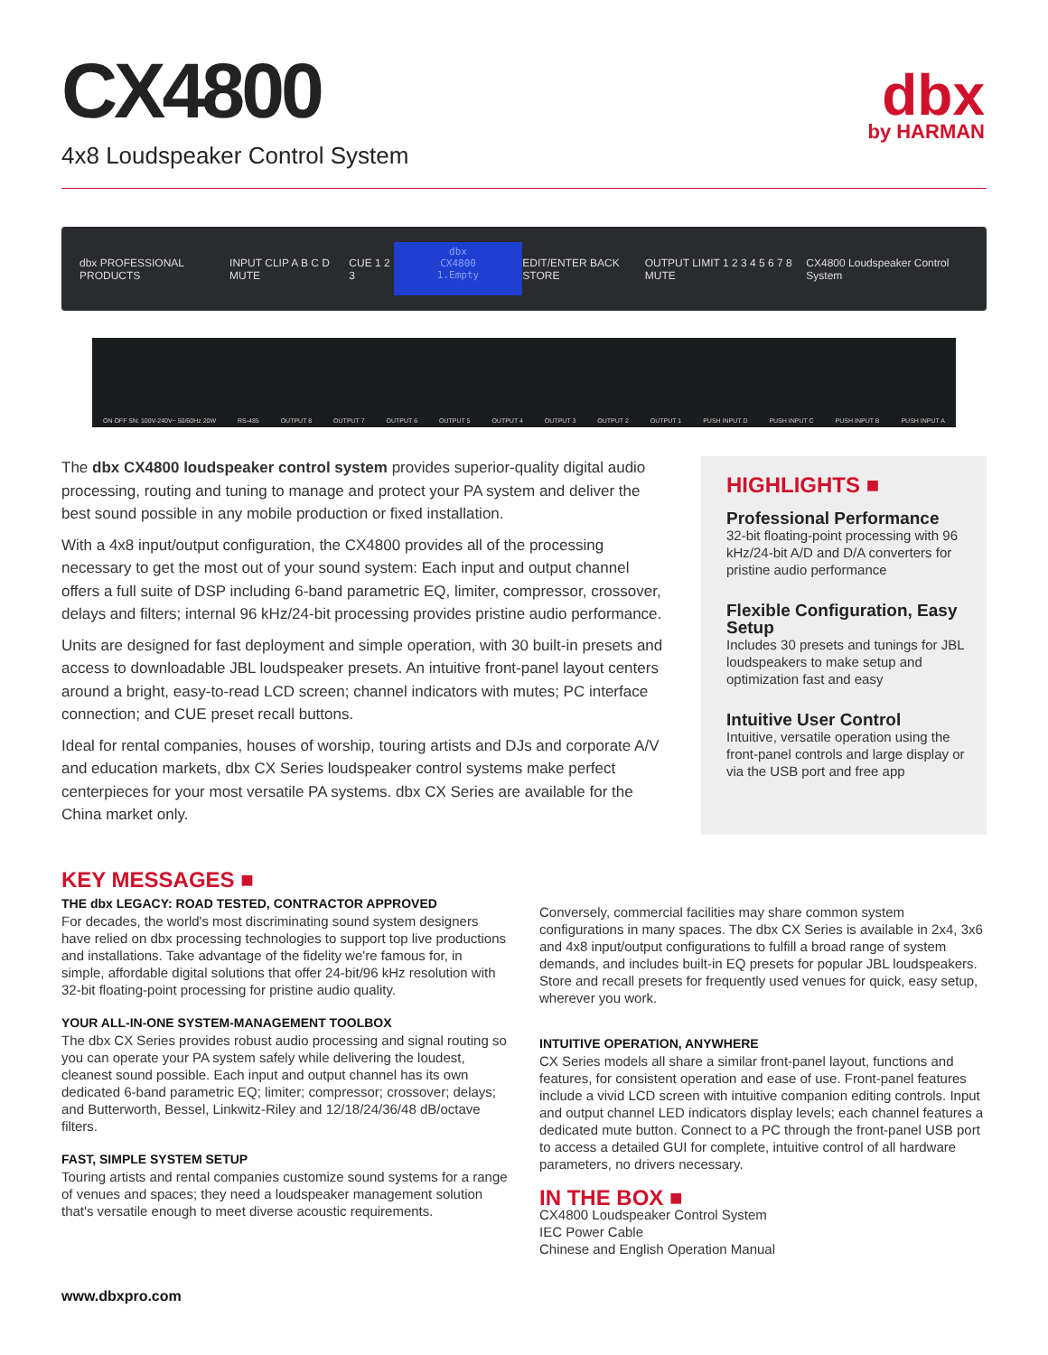dbx
by HARMAN
CX4800
4x8 Loudspeaker Control System
dbx PROFESSIONAL PRODUCTS INPUT CLIP A B C D MUTE CUE 1 2 3
dbx
CX4800
1.Empty
EDIT/ENTER BACK STORE OUTPUT LIMIT 1 2 3 4 5 6 7 8 MUTE CX4800 Loudspeaker Control System
ON OFF SN: 100V-240V~ 50/60Hz 20W RS-485 OUTPUT 8 OUTPUT 7 OUTPUT 6 OUTPUT 5 OUTPUT 4 OUTPUT 3 OUTPUT 2 OUTPUT 1 PUSH INPUT D PUSH INPUT C PUSH INPUT B PUSH INPUT A
The dbx CX4800 loudspeaker control system provides superior-quality digital audio processing, routing and tuning to manage and protect your PA system and deliver the best sound possible in any mobile production or fixed installation.
With a 4x8 input/output configuration, the CX4800 provides all of the processing necessary to get the most out of your sound system: Each input and output channel offers a full suite of DSP including 6-band parametric EQ, limiter, compressor, crossover, delays and filters; internal 96 kHz/24-bit processing provides pristine audio performance.
Units are designed for fast deployment and simple operation, with 30 built-in presets and access to downloadable JBL loudspeaker presets. An intuitive front-panel layout centers around a bright, easy-to-read LCD screen; channel indicators with mutes; PC interface connection; and CUE preset recall buttons.
Ideal for rental companies, houses of worship, touring artists and DJs and corporate A/V and education markets, dbx CX Series loudspeaker control systems make perfect centerpieces for your most versatile PA systems. dbx CX Series are available for the China market only.
HIGHLIGHTS ■
Professional Performance
32-bit floating-point processing with 96 kHz/24-bit A/D and D/A converters for pristine audio performance
Flexible Configuration, Easy Setup
Includes 30 presets and tunings for JBL loudspeakers to make setup and optimization fast and easy
Intuitive User Control
Intuitive, versatile operation using the front-panel controls and large display or via the USB port and free app
KEY MESSAGES ■
THE dbx LEGACY: ROAD TESTED, CONTRACTOR APPROVED
For decades, the world's most discriminating sound system designers have relied on dbx processing technologies to support top live productions and installations. Take advantage of the fidelity we're famous for, in simple, affordable digital solutions that offer 24-bit/96 kHz resolution with 32-bit floating-point processing for pristine audio quality.
YOUR ALL-IN-ONE SYSTEM-MANAGEMENT TOOLBOX
The dbx CX Series provides robust audio processing and signal routing so you can operate your PA system safely while delivering the loudest, cleanest sound possible. Each input and output channel has its own dedicated 6-band parametric EQ; limiter; compressor; crossover; delays; and Butterworth, Bessel, Linkwitz-Riley and 12/18/24/36/48 dB/octave filters.
FAST, SIMPLE SYSTEM SETUP
Touring artists and rental companies customize sound systems for a range of venues and spaces; they need a loudspeaker management solution that's versatile enough to meet diverse acoustic requirements.
Conversely, commercial facilities may share common system configurations in many spaces. The dbx CX Series is available in 2x4, 3x6 and 4x8 input/output configurations to fulfill a broad range of system demands, and includes built-in EQ presets for popular JBL loudspeakers. Store and recall presets for frequently used venues for quick, easy setup, wherever you work.
INTUITIVE OPERATION, ANYWHERE
CX Series models all share a similar front-panel layout, functions and features, for consistent operation and ease of use. Front-panel features include a vivid LCD screen with intuitive companion editing controls. Input and output channel LED indicators display levels; each channel features a dedicated mute button. Connect to a PC through the front-panel USB port to access a detailed GUI for complete, intuitive control of all hardware parameters, no drivers necessary.
IN THE BOX ■
CX4800 Loudspeaker Control System
IEC Power Cable
Chinese and English Operation Manual
www.dbxpro.com